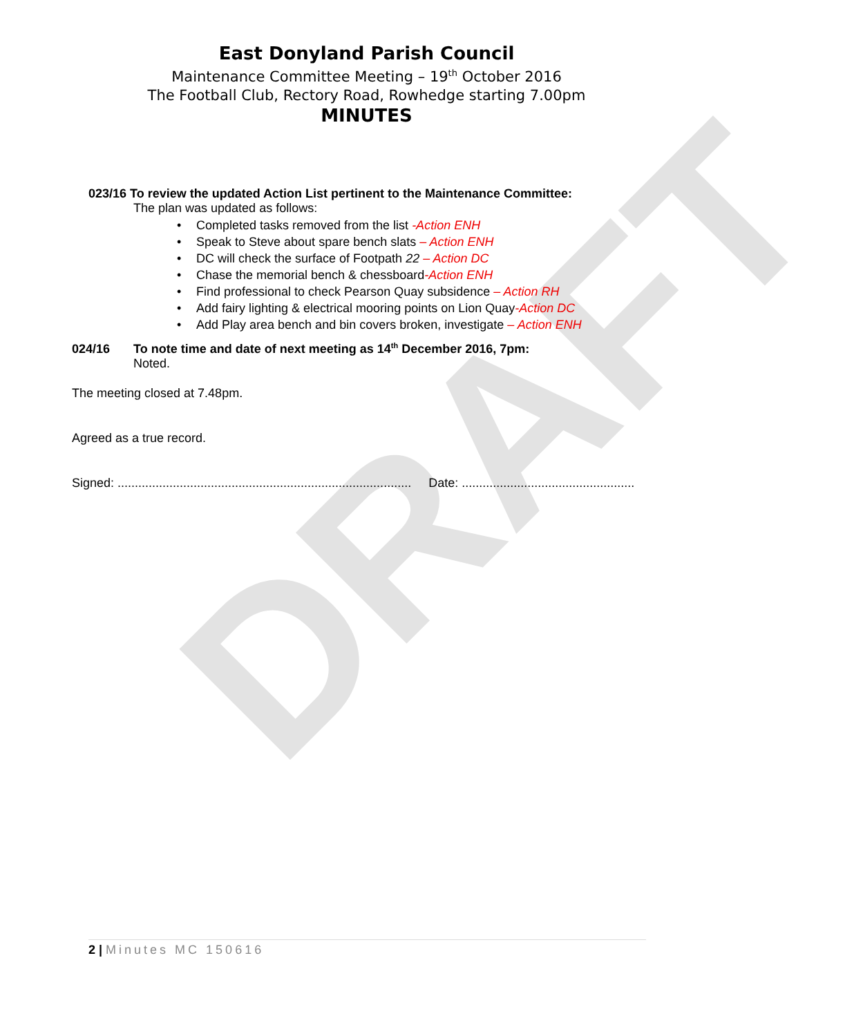DRAFT
East Donyland Parish Council
Maintenance Committee Meeting – 19<sup>th</sup> October 2016
The Football Club, Rectory Road, Rowhedge starting 7.00pm
MINUTES
023/16 To review the updated Action List pertinent to the Maintenance Committee:
The plan was updated as follows:
• Completed tasks removed from the list -Action ENH
• Speak to Steve about spare bench slats – Action ENH
• DC will check the surface of Footpath 22 – Action DC
• Chase the memorial bench & chessboard-Action ENH
• Find professional to check Pearson Quay subsidence – Action RH
• Add fairy lighting & electrical mooring points on Lion Quay-Action DC
• Add Play area bench and bin covers broken, investigate – Action ENH
024/16 To note time and date of next meeting as 14<sup>th</sup> December 2016, 7pm:
Noted.
The meeting closed at 7.48pm.
Agreed as a true record.
Signed: ..................................................................................... Date: ..................................................
2 | Minutes MC 150616